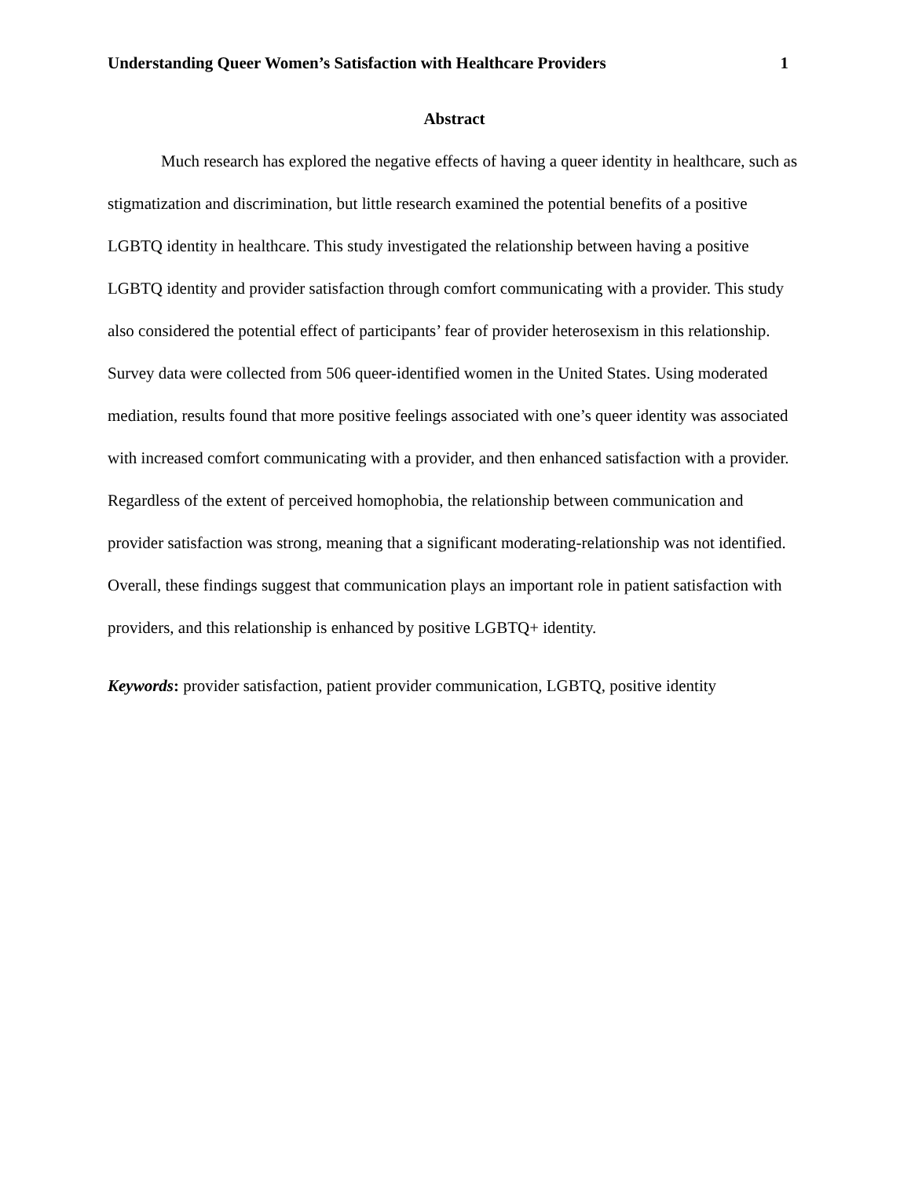Understanding Queer Women’s Satisfaction with Healthcare Providers 1
Abstract
Much research has explored the negative effects of having a queer identity in healthcare, such as stigmatization and discrimination, but little research examined the potential benefits of a positive LGBTQ identity in healthcare. This study investigated the relationship between having a positive LGBTQ identity and provider satisfaction through comfort communicating with a provider. This study also considered the potential effect of participants’ fear of provider heterosexism in this relationship. Survey data were collected from 506 queer-identified women in the United States. Using moderated mediation, results found that more positive feelings associated with one’s queer identity was associated with increased comfort communicating with a provider, and then enhanced satisfaction with a provider. Regardless of the extent of perceived homophobia, the relationship between communication and provider satisfaction was strong, meaning that a significant moderating-relationship was not identified. Overall, these findings suggest that communication plays an important role in patient satisfaction with providers, and this relationship is enhanced by positive LGBTQ+ identity.
Keywords: provider satisfaction, patient provider communication, LGBTQ, positive identity